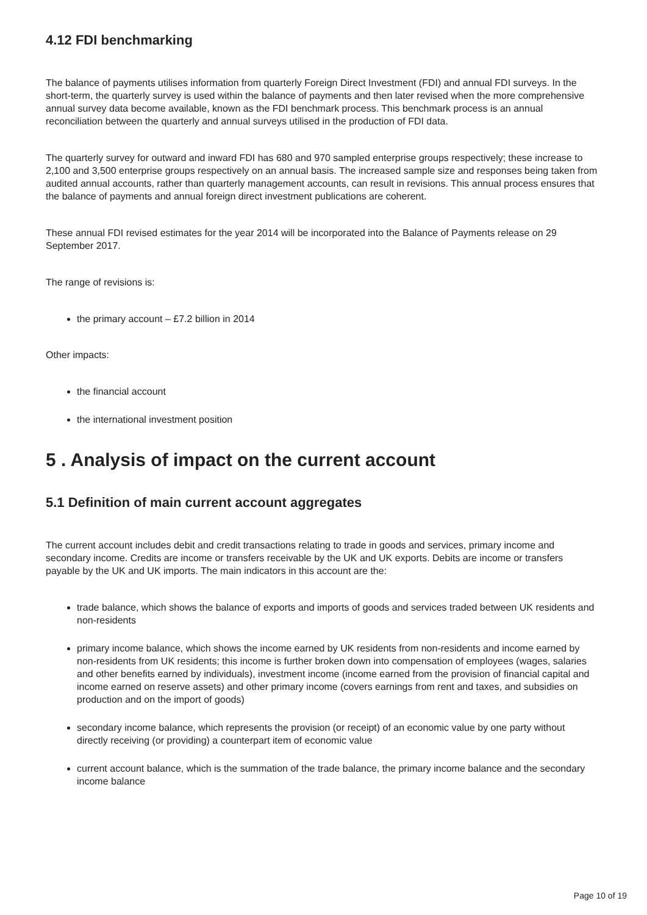4.12 FDI benchmarking
The balance of payments utilises information from quarterly Foreign Direct Investment (FDI) and annual FDI surveys. In the short-term, the quarterly survey is used within the balance of payments and then later revised when the more comprehensive annual survey data become available, known as the FDI benchmark process. This benchmark process is an annual reconciliation between the quarterly and annual surveys utilised in the production of FDI data.
The quarterly survey for outward and inward FDI has 680 and 970 sampled enterprise groups respectively; these increase to 2,100 and 3,500 enterprise groups respectively on an annual basis. The increased sample size and responses being taken from audited annual accounts, rather than quarterly management accounts, can result in revisions. This annual process ensures that the balance of payments and annual foreign direct investment publications are coherent.
These annual FDI revised estimates for the year 2014 will be incorporated into the Balance of Payments release on 29 September 2017.
The range of revisions is:
the primary account – £7.2 billion in 2014
Other impacts:
the financial account
the international investment position
5 . Analysis of impact on the current account
5.1 Definition of main current account aggregates
The current account includes debit and credit transactions relating to trade in goods and services, primary income and secondary income. Credits are income or transfers receivable by the UK and UK exports. Debits are income or transfers payable by the UK and UK imports. The main indicators in this account are the:
trade balance, which shows the balance of exports and imports of goods and services traded between UK residents and non-residents
primary income balance, which shows the income earned by UK residents from non-residents and income earned by non-residents from UK residents; this income is further broken down into compensation of employees (wages, salaries and other benefits earned by individuals), investment income (income earned from the provision of financial capital and income earned on reserve assets) and other primary income (covers earnings from rent and taxes, and subsidies on production and on the import of goods)
secondary income balance, which represents the provision (or receipt) of an economic value by one party without directly receiving (or providing) a counterpart item of economic value
current account balance, which is the summation of the trade balance, the primary income balance and the secondary income balance
Page 10 of 19